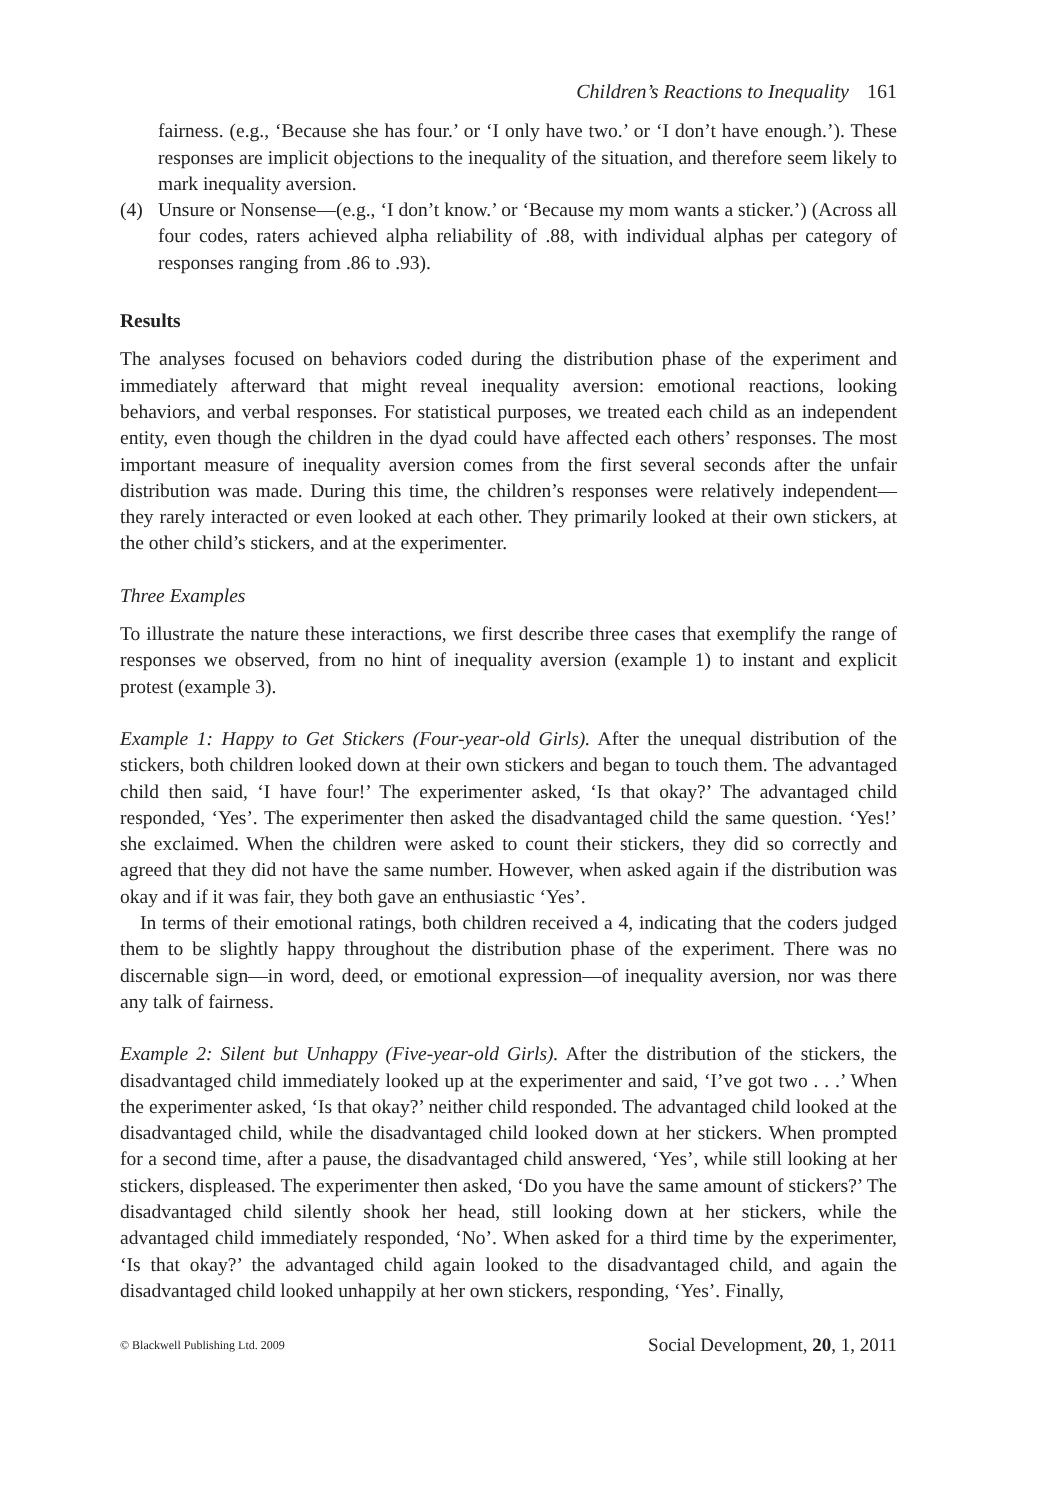Children’s Reactions to Inequality 161
fairness. (e.g., ‘Because she has four.’ or ‘I only have two.’ or ‘I don’t have enough.’). These responses are implicit objections to the inequality of the situation, and therefore seem likely to mark inequality aversion.
(4) Unsure or Nonsense—(e.g., ‘I don’t know.’ or ‘Because my mom wants a sticker.’) (Across all four codes, raters achieved alpha reliability of .88, with individual alphas per category of responses ranging from .86 to .93).
Results
The analyses focused on behaviors coded during the distribution phase of the experiment and immediately afterward that might reveal inequality aversion: emotional reactions, looking behaviors, and verbal responses. For statistical purposes, we treated each child as an independent entity, even though the children in the dyad could have affected each others’ responses. The most important measure of inequality aversion comes from the first several seconds after the unfair distribution was made. During this time, the children’s responses were relatively independent—they rarely interacted or even looked at each other. They primarily looked at their own stickers, at the other child’s stickers, and at the experimenter.
Three Examples
To illustrate the nature these interactions, we first describe three cases that exemplify the range of responses we observed, from no hint of inequality aversion (example 1) to instant and explicit protest (example 3).
Example 1: Happy to Get Stickers (Four-year-old Girls). After the unequal distribution of the stickers, both children looked down at their own stickers and began to touch them. The advantaged child then said, ‘I have four!’ The experimenter asked, ‘Is that okay?’ The advantaged child responded, ‘Yes’. The experimenter then asked the disadvantaged child the same question. ‘Yes!’ she exclaimed. When the children were asked to count their stickers, they did so correctly and agreed that they did not have the same number. However, when asked again if the distribution was okay and if it was fair, they both gave an enthusiastic ‘Yes’.
In terms of their emotional ratings, both children received a 4, indicating that the coders judged them to be slightly happy throughout the distribution phase of the experiment. There was no discernable sign—in word, deed, or emotional expression—of inequality aversion, nor was there any talk of fairness.
Example 2: Silent but Unhappy (Five-year-old Girls). After the distribution of the stickers, the disadvantaged child immediately looked up at the experimenter and said, ‘I’ve got two . . .’ When the experimenter asked, ‘Is that okay?’ neither child responded. The advantaged child looked at the disadvantaged child, while the disadvantaged child looked down at her stickers. When prompted for a second time, after a pause, the disadvantaged child answered, ‘Yes’, while still looking at her stickers, displeased. The experimenter then asked, ‘Do you have the same amount of stickers?’ The disadvantaged child silently shook her head, still looking down at her stickers, while the advantaged child immediately responded, ‘No’. When asked for a third time by the experimenter, ‘Is that okay?’ the advantaged child again looked to the disadvantaged child, and again the disadvantaged child looked unhappily at her own stickers, responding, ‘Yes’. Finally,
© Blackwell Publishing Ltd. 2009 Social Development, 20, 1, 2011